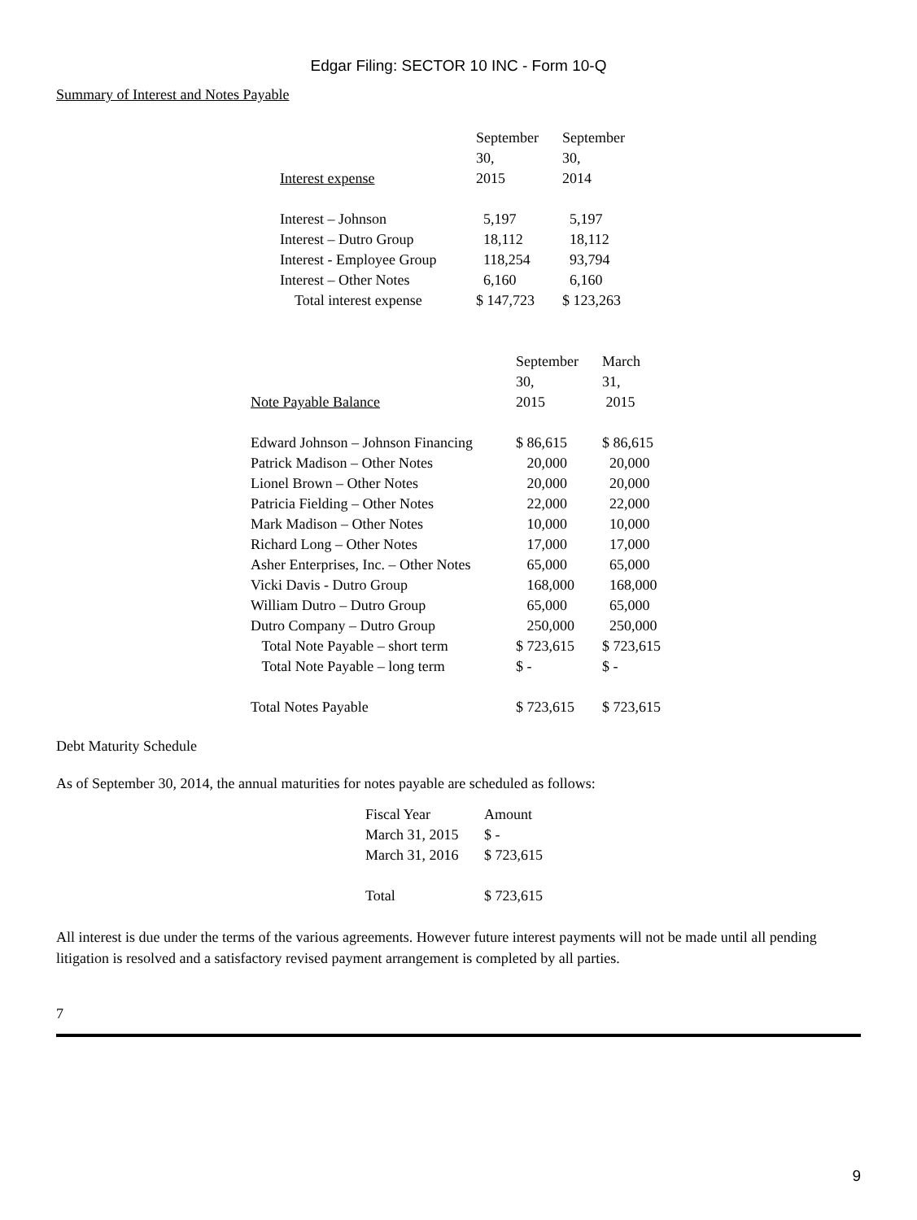Edgar Filing: SECTOR 10 INC - Form 10-Q
Summary of Interest and Notes Payable
| Interest expense | September 30, 2015 | September 30, 2014 |
| Interest – Johnson | 5,197 | 5,197 |
| Interest – Dutro Group | 18,112 | 18,112 |
| Interest - Employee Group | 118,254 | 93,794 |
| Interest – Other Notes | 6,160 | 6,160 |
| Total interest expense | $ 147,723 | $ 123,263 |
| Note Payable Balance | September 30, 2015 | March 31, 2015 |
| Edward Johnson – Johnson Financing | $ 86,615 | $ 86,615 |
| Patrick Madison – Other Notes | 20,000 | 20,000 |
| Lionel Brown – Other Notes | 20,000 | 20,000 |
| Patricia Fielding – Other Notes | 22,000 | 22,000 |
| Mark Madison – Other Notes | 10,000 | 10,000 |
| Richard Long – Other Notes | 17,000 | 17,000 |
| Asher Enterprises, Inc. – Other Notes | 65,000 | 65,000 |
| Vicki Davis - Dutro Group | 168,000 | 168,000 |
| William Dutro – Dutro Group | 65,000 | 65,000 |
| Dutro Company – Dutro Group | 250,000 | 250,000 |
| Total Note Payable – short term | $ 723,615 | $ 723,615 |
| Total Note Payable – long term | $ - | $ - |
| Total Notes Payable | $ 723,615 | $ 723,615 |
Debt Maturity Schedule
As of September 30, 2014, the annual maturities for notes payable are scheduled as follows:
| Fiscal Year | Amount |
| March 31, 2015 | $ - |
| March 31, 2016 | $ 723,615 |
| Total | $ 723,615 |
All interest is due under the terms of the various agreements. However future interest payments will not be made until all pending litigation is resolved and a satisfactory revised payment arrangement is completed by all parties.
7
9